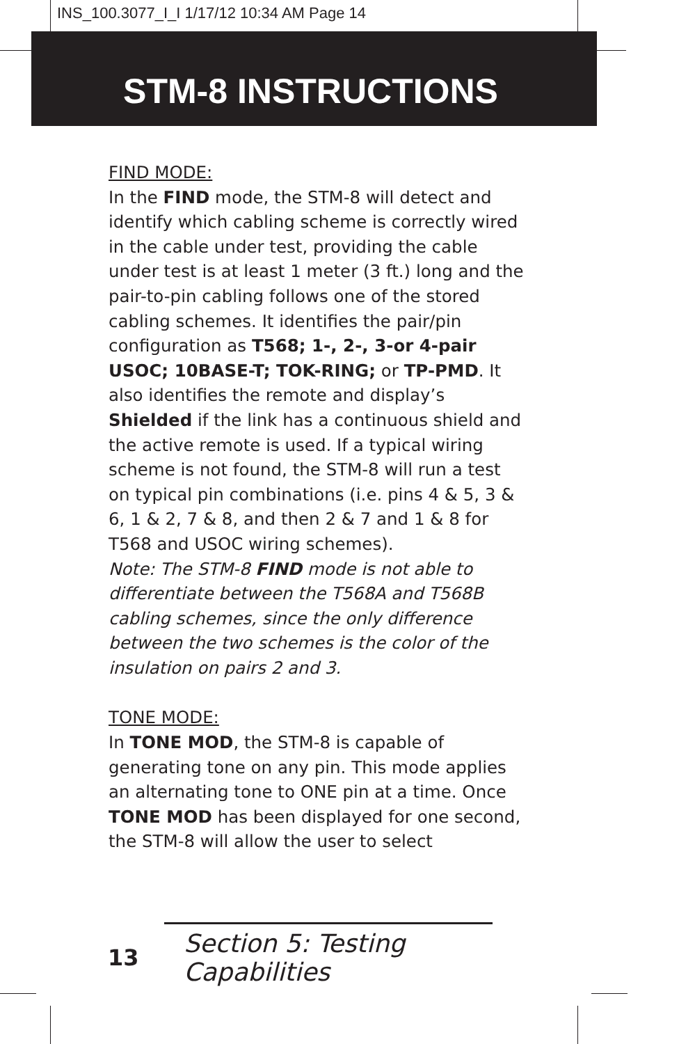INS_100.3077_I_I 1/17/12 10:34 AM Page 14
STM-8 INSTRUCTIONS
FIND MODE:
In the FIND mode, the STM-8 will detect and identify which cabling scheme is correctly wired in the cable under test, providing the cable under test is at least 1 meter (3 ft.) long and the pair-to-pin cabling follows one of the stored cabling schemes. It identifies the pair/pin configuration as T568; 1-, 2-, 3-or 4-pair USOC; 10BASE-T; TOK-RING; or TP-PMD. It also identifies the remote and display’s Shielded if the link has a continuous shield and the active remote is used. If a typical wiring scheme is not found, the STM-8 will run a test on typical pin combinations (i.e. pins 4 & 5, 3 & 6, 1 & 2, 7 & 8, and then 2 & 7 and 1 & 8 for T568 and USOC wiring schemes).
Note: The STM-8 FIND mode is not able to differentiate between the T568A and T568B cabling schemes, since the only difference between the two schemes is the color of the insulation on pairs 2 and 3.
TONE MODE:
In TONE MOD, the STM-8 is capable of generating tone on any pin. This mode applies an alternating tone to ONE pin at a time. Once TONE MOD has been displayed for one second, the STM-8 will allow the user to select
13 Section 5: Testing Capabilities